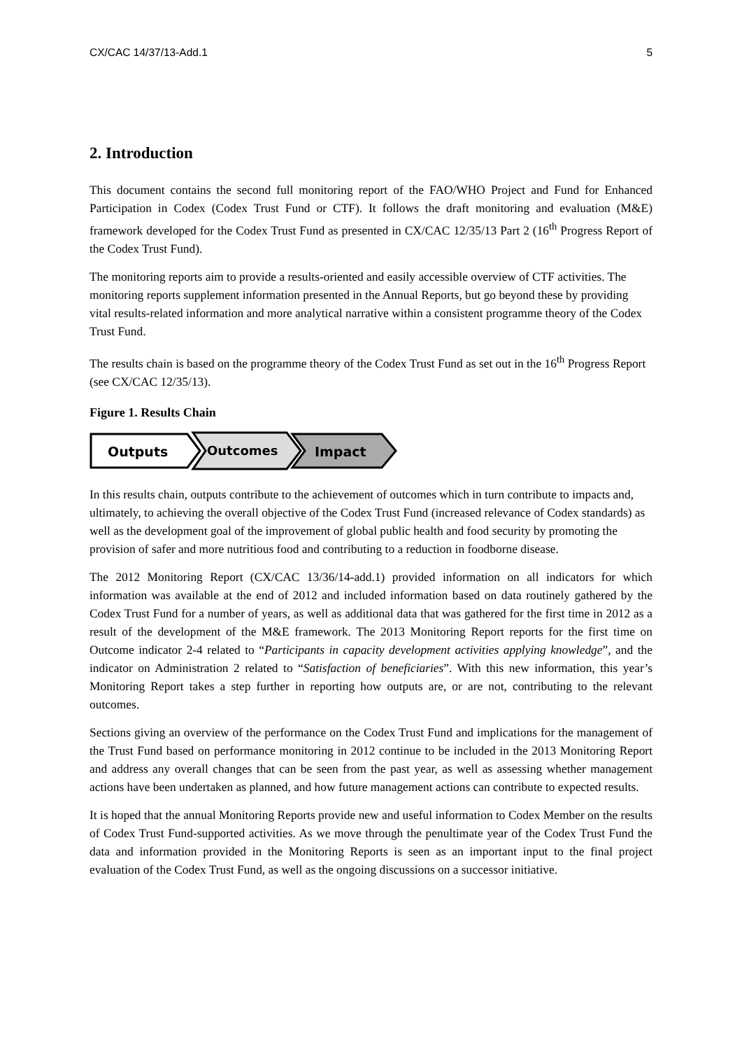CX/CAC 14/37/13-Add.1 5
2. Introduction
This document contains the second full monitoring report of the FAO/WHO Project and Fund for Enhanced Participation in Codex (Codex Trust Fund or CTF). It follows the draft monitoring and evaluation (M&E) framework developed for the Codex Trust Fund as presented in CX/CAC 12/35/13 Part 2 (16<sup>th</sup> Progress Report of the Codex Trust Fund).
The monitoring reports aim to provide a results-oriented and easily accessible overview of CTF activities. The monitoring reports supplement information presented in the Annual Reports, but go beyond these by providing vital results-related information and more analytical narrative within a consistent programme theory of the Codex Trust Fund.
The results chain is based on the programme theory of the Codex Trust Fund as set out in the 16<sup>th</sup> Progress Report (see CX/CAC 12/35/13).
Figure 1. Results Chain
Outputs
Outcomes
Impact
In this results chain, outputs contribute to the achievement of outcomes which in turn contribute to impacts and, ultimately, to achieving the overall objective of the Codex Trust Fund (increased relevance of Codex standards) as well as the development goal of the improvement of global public health and food security by promoting the provision of safer and more nutritious food and contributing to a reduction in foodborne disease.
The 2012 Monitoring Report (CX/CAC 13/36/14-add.1) provided information on all indicators for which information was available at the end of 2012 and included information based on data routinely gathered by the Codex Trust Fund for a number of years, as well as additional data that was gathered for the first time in 2012 as a result of the development of the M&E framework. The 2013 Monitoring Report reports for the first time on Outcome indicator 2-4 related to “Participants in capacity development activities applying knowledge”, and the indicator on Administration 2 related to “Satisfaction of beneficiaries”. With this new information, this year’s Monitoring Report takes a step further in reporting how outputs are, or are not, contributing to the relevant outcomes.
Sections giving an overview of the performance on the Codex Trust Fund and implications for the management of the Trust Fund based on performance monitoring in 2012 continue to be included in the 2013 Monitoring Report and address any overall changes that can be seen from the past year, as well as assessing whether management actions have been undertaken as planned, and how future management actions can contribute to expected results.
It is hoped that the annual Monitoring Reports provide new and useful information to Codex Member on the results of Codex Trust Fund-supported activities. As we move through the penultimate year of the Codex Trust Fund the data and information provided in the Monitoring Reports is seen as an important input to the final project evaluation of the Codex Trust Fund, as well as the ongoing discussions on a successor initiative.